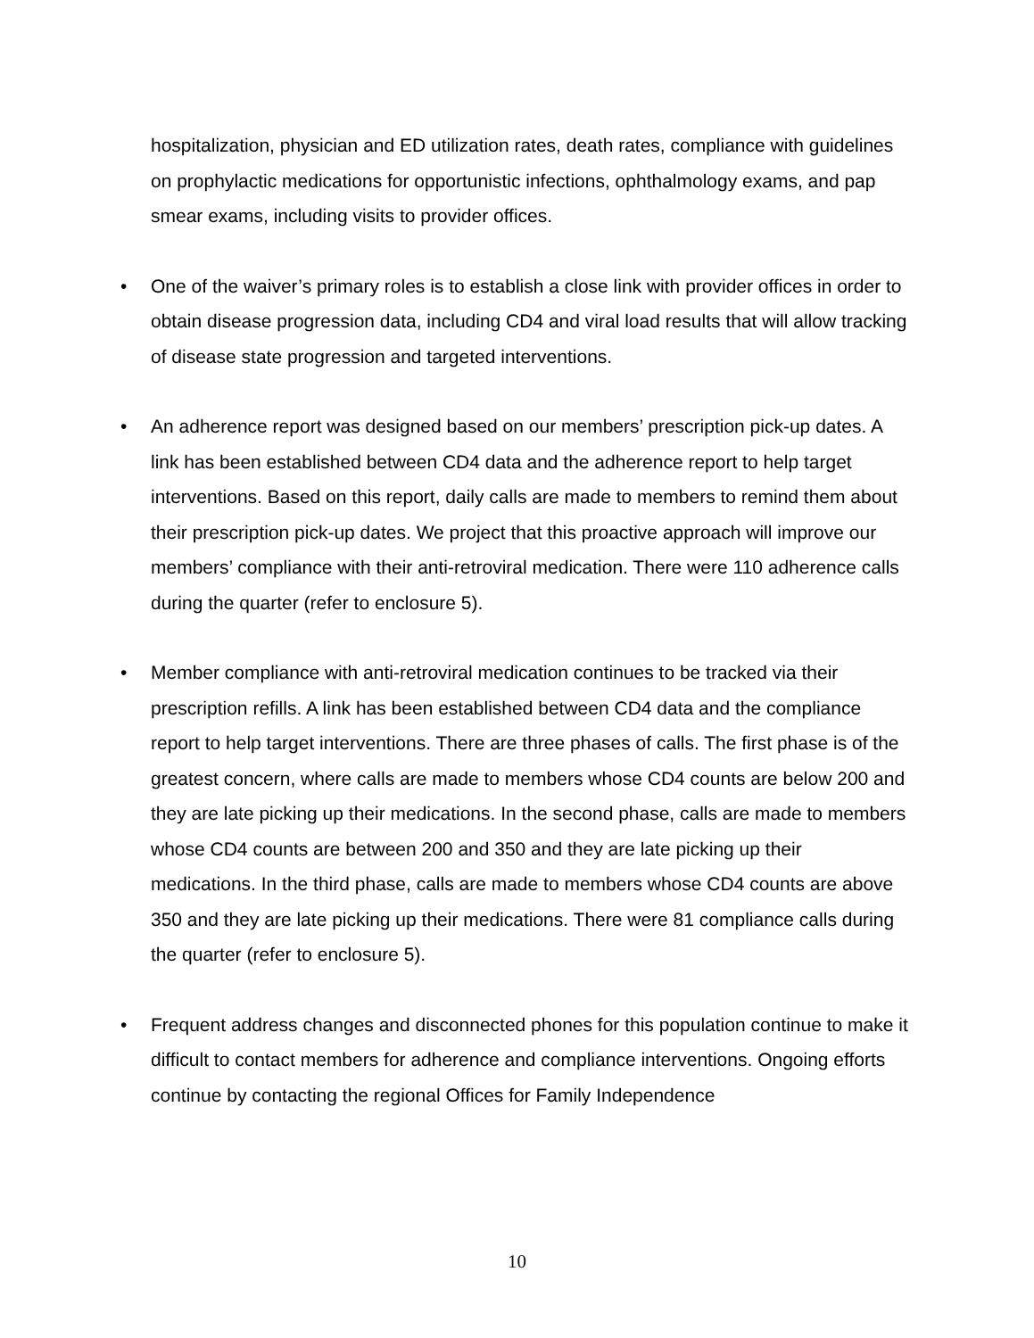hospitalization, physician and ED utilization rates, death rates, compliance with guidelines on prophylactic medications for opportunistic infections, ophthalmology exams, and pap smear exams, including visits to provider offices.
• One of the waiver’s primary roles is to establish a close link with provider offices in order to obtain disease progression data, including CD4 and viral load results that will allow tracking of disease state progression and targeted interventions.
• An adherence report was designed based on our members’ prescription pick-up dates. A link has been established between CD4 data and the adherence report to help target interventions. Based on this report, daily calls are made to members to remind them about their prescription pick-up dates. We project that this proactive approach will improve our members’ compliance with their anti-retroviral medication. There were 110 adherence calls during the quarter (refer to enclosure 5).
• Member compliance with anti-retroviral medication continues to be tracked via their prescription refills. A link has been established between CD4 data and the compliance report to help target interventions. There are three phases of calls. The first phase is of the greatest concern, where calls are made to members whose CD4 counts are below 200 and they are late picking up their medications. In the second phase, calls are made to members whose CD4 counts are between 200 and 350 and they are late picking up their medications. In the third phase, calls are made to members whose CD4 counts are above 350 and they are late picking up their medications. There were 81 compliance calls during the quarter (refer to enclosure 5).
• Frequent address changes and disconnected phones for this population continue to make it difficult to contact members for adherence and compliance interventions. Ongoing efforts continue by contacting the regional Offices for Family Independence
10